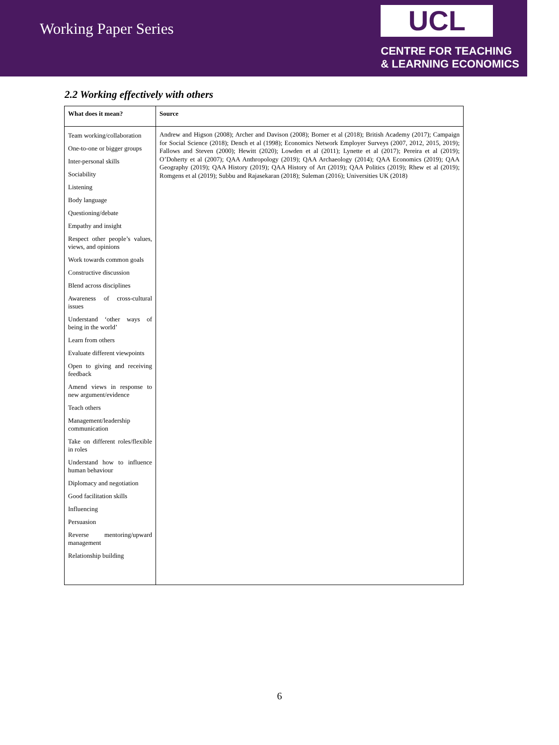Working Paper Series
UCL
CENTRE FOR TEACHING
& LEARNING ECONOMICS
2.2 Working effectively with others
| What does it mean? | Source |
| --- | --- |
| Team working/collaboration One-to-one or bigger groups Inter-personal skills Sociability Listening Body language Questioning/debate Empathy and insight Respect other people’s values, views, and opinions Work towards common goals Constructive discussion Blend across disciplines Awareness of cross-cultural issues Understand ‘other ways of being in the world’ Learn from others Evaluate different viewpoints Open to giving and receiving feedback Amend views in response to new argument/evidence Teach others Management/leadership communication Take on different roles/flexible in roles Understand how to influence human behaviour Diplomacy and negotiation Good facilitation skills Influencing Persuasion Reverse mentoring/upward management Relationship building | Andrew and Higson (2008); Archer and Davison (2008); Borner et al (2018); British Academy (2017); Campaign for Social Science (2018); Dench et al (1998); Economics Network Employer Surveys (2007, 2012, 2015, 2019); Fallows and Steven (2000); Hewitt (2020); Lowden et al (2011); Lynette et al (2017); Pereira et al (2019); O’Doherty et al (2007); QAA Anthropology (2019); QAA Archaeology (2014); QAA Economics (2019); QAA Geography (2019); QAA History (2019); QAA History of Art (2019); QAA Politics (2019); Rhew et al (2019); Romgens et al (2019); Subbu and Rajasekaran (2018); Suleman (2016); Universities UK (2018) |
6